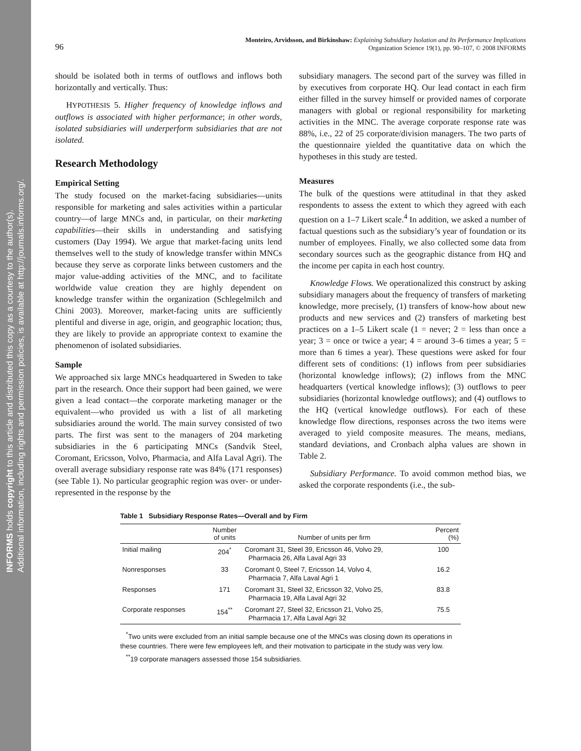INFORMS holds copyright to this article and distributed this copy as a courtesy to the author(s).
Additional information, including rights and permission policies, is available at http://journals.informs.org/.
96 Monteiro, Arvidsson, and Birkinshaw: Explaining Subsidiary Isolation and Its Performance Implications
Organization Science 19(1), pp. 90–107, © 2008 INFORMS
should be isolated both in terms of outflows and inflows both horizontally and vertically. Thus:
HYPOTHESIS 5. Higher frequency of knowledge inflows and outflows is associated with higher performance; in other words, isolated subsidiaries will underperform subsidiaries that are not isolated.
Research Methodology
Empirical Setting
The study focused on the market-facing subsidiaries—units responsible for marketing and sales activities within a particular country—of large MNCs and, in particular, on their marketing capabilities—their skills in understanding and satisfying customers (Day 1994). We argue that market-facing units lend themselves well to the study of knowledge transfer within MNCs because they serve as corporate links between customers and the major value-adding activities of the MNC, and to facilitate worldwide value creation they are highly dependent on knowledge transfer within the organization (Schlegelmilch and Chini 2003). Moreover, market-facing units are sufficiently plentiful and diverse in age, origin, and geographic location; thus, they are likely to provide an appropriate context to examine the phenomenon of isolated subsidiaries.
Sample
We approached six large MNCs headquartered in Sweden to take part in the research. Once their support had been gained, we were given a lead contact—the corporate marketing manager or the equivalent—who provided us with a list of all marketing subsidiaries around the world. The main survey consisted of two parts. The first was sent to the managers of 204 marketing subsidiaries in the 6 participating MNCs (Sandvik Steel, Coromant, Ericsson, Volvo, Pharmacia, and Alfa Laval Agri). The overall average subsidiary response rate was 84% (171 responses) (see Table 1). No particular geographic region was over- or under-represented in the response by the
subsidiary managers. The second part of the survey was filled in by executives from corporate HQ. Our lead contact in each firm either filled in the survey himself or provided names of corporate managers with global or regional responsibility for marketing activities in the MNC. The average corporate response rate was 88%, i.e., 22 of 25 corporate/division managers. The two parts of the questionnaire yielded the quantitative data on which the hypotheses in this study are tested.
Measures
The bulk of the questions were attitudinal in that they asked respondents to assess the extent to which they agreed with each question on a 1–7 Likert scale.<sup>4</sup> In addition, we asked a number of factual questions such as the subsidiary’s year of foundation or its number of employees. Finally, we also collected some data from secondary sources such as the geographic distance from HQ and the income per capita in each host country.
Knowledge Flows. We operationalized this construct by asking subsidiary managers about the frequency of transfers of marketing knowledge, more precisely, (1) transfers of know-how about new products and new services and (2) transfers of marketing best practices on a 1–5 Likert scale (1 = never; 2 = less than once a year; 3 = once or twice a year; 4 = around 3–6 times a year; 5 = more than 6 times a year). These questions were asked for four different sets of conditions: (1) inflows from peer subsidiaries (horizontal knowledge inflows); (2) inflows from the MNC headquarters (vertical knowledge inflows); (3) outflows to peer subsidiaries (horizontal knowledge outflows); and (4) outflows to the HQ (vertical knowledge outflows). For each of these knowledge flow directions, responses across the two items were averaged to yield composite measures. The means, medians, standard deviations, and Cronbach alpha values are shown in Table 2.
Subsidiary Performance. To avoid common method bias, we asked the corporate respondents (i.e., the sub-
Table 1 Subsidiary Response Rates—Overall and by Firm
| | Number of units | Number of units per firm | Percent (%) |
| --- | --- | --- | --- |
| Initial mailing | 204<sup>*</sup> | Coromant 31, Steel 39, Ericsson 46, Volvo 29, Pharmacia 26, Alfa Laval Agri 33 | 100 |
| Nonresponses | 33 | Coromant 0, Steel 7, Ericsson 14, Volvo 4, Pharmacia 7, Alfa Laval Agri 1 | 16.2 |
| Responses | 171 | Coromant 31, Steel 32, Ericsson 32, Volvo 25, Pharmacia 19, Alfa Laval Agri 32 | 83.8 |
| Corporate responses | 154<sup>**</sup> | Coromant 27, Steel 32, Ericsson 21, Volvo 25, Pharmacia 17, Alfa Laval Agri 32 | 75.5 |
<sup>*</sup> Two units were excluded from an initial sample because one of the MNCs was closing down its operations in these countries. There were few employees left, and their motivation to participate in the study was very low.
<sup>**</sup> 19 corporate managers assessed those 154 subsidiaries.